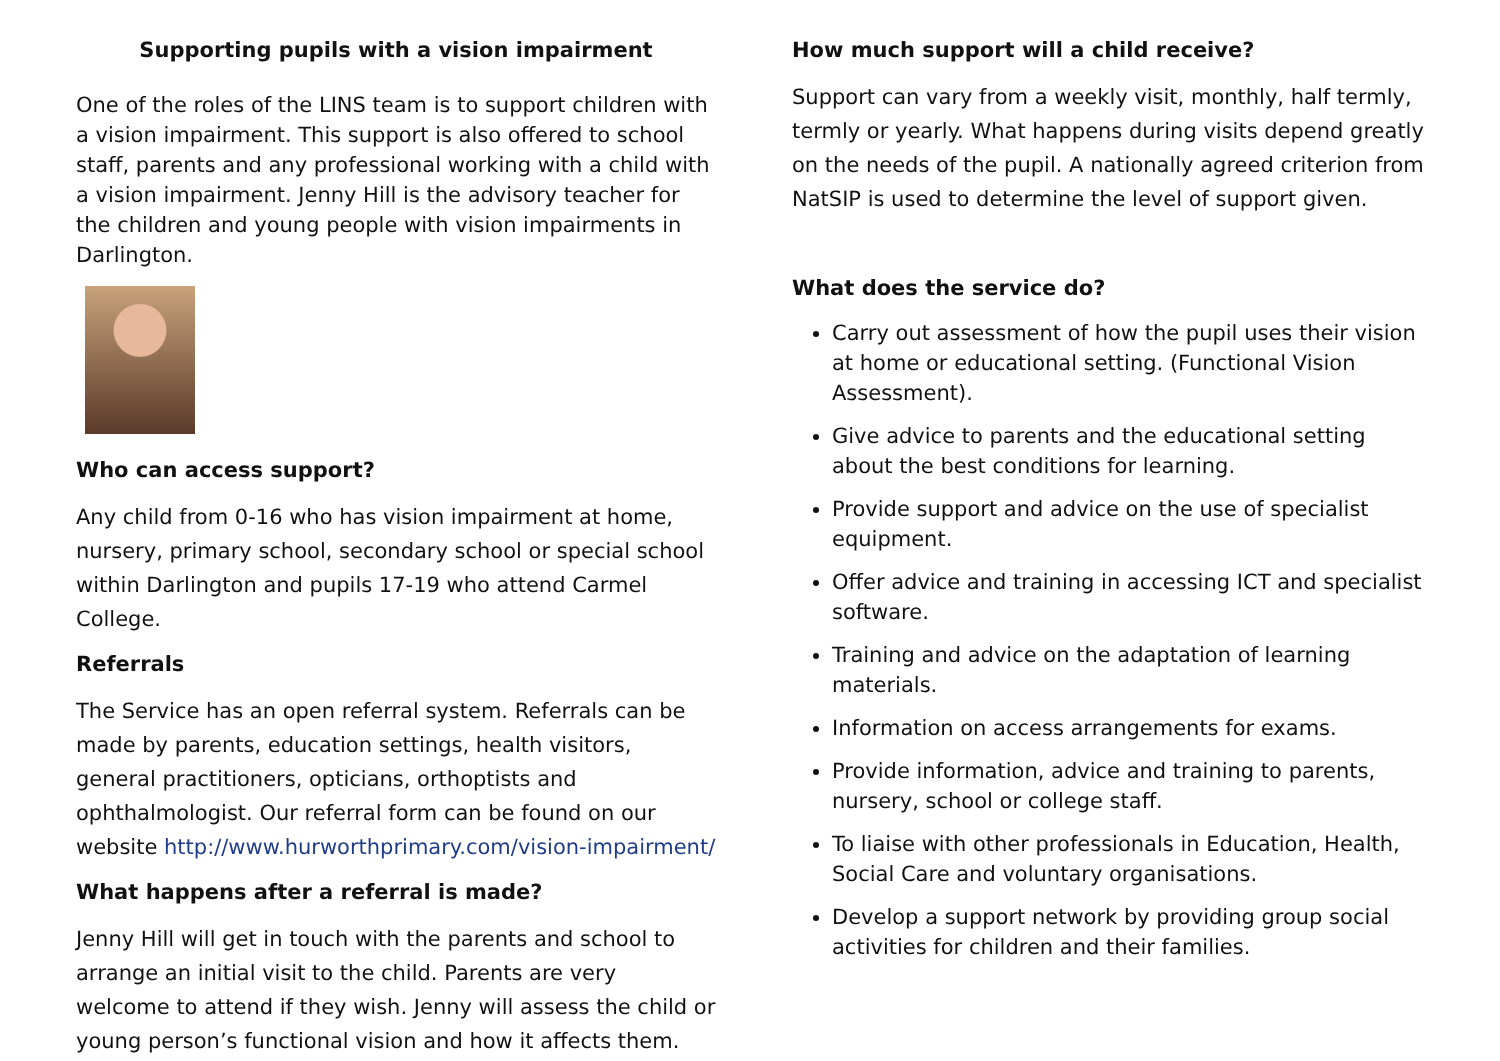Supporting pupils with a vision impairment
One of the roles of the LINS team is to support children with a vision impairment. This support is also offered to school staff, parents and any professional working with a child with a vision impairment. Jenny Hill is the advisory teacher for the children and young people with vision impairments in Darlington.
Who can access support?
Any child from 0-16 who has vision impairment at home, nursery, primary school, secondary school or special school within Darlington and pupils 17-19 who attend Carmel College.
Referrals
The Service has an open referral system. Referrals can be made by parents, education settings, health visitors, general practitioners, opticians, orthoptists and ophthalmologist. Our referral form can be found on our website http://www.hurworthprimary.com/vision-impairment/
What happens after a referral is made?
Jenny Hill will get in touch with the parents and school to arrange an initial visit to the child. Parents are very welcome to attend if they wish. Jenny will assess the child or young person’s functional vision and how it affects them.
How much support will a child receive?
Support can vary from a weekly visit, monthly, half termly, termly or yearly. What happens during visits depend greatly on the needs of the pupil. A nationally agreed criterion from NatSIP is used to determine the level of support given.
What does the service do?
Carry out assessment of how the pupil uses their vision at home or educational setting. (Functional Vision Assessment).
Give advice to parents and the educational setting about the best conditions for learning.
Provide support and advice on the use of specialist equipment.
Offer advice and training in accessing ICT and specialist software.
Training and advice on the adaptation of learning materials.
Information on access arrangements for exams.
Provide information, advice and training to parents, nursery, school or college staff.
To liaise with other professionals in Education, Health, Social Care and voluntary organisations.
Develop a support network by providing group social activities for children and their families.